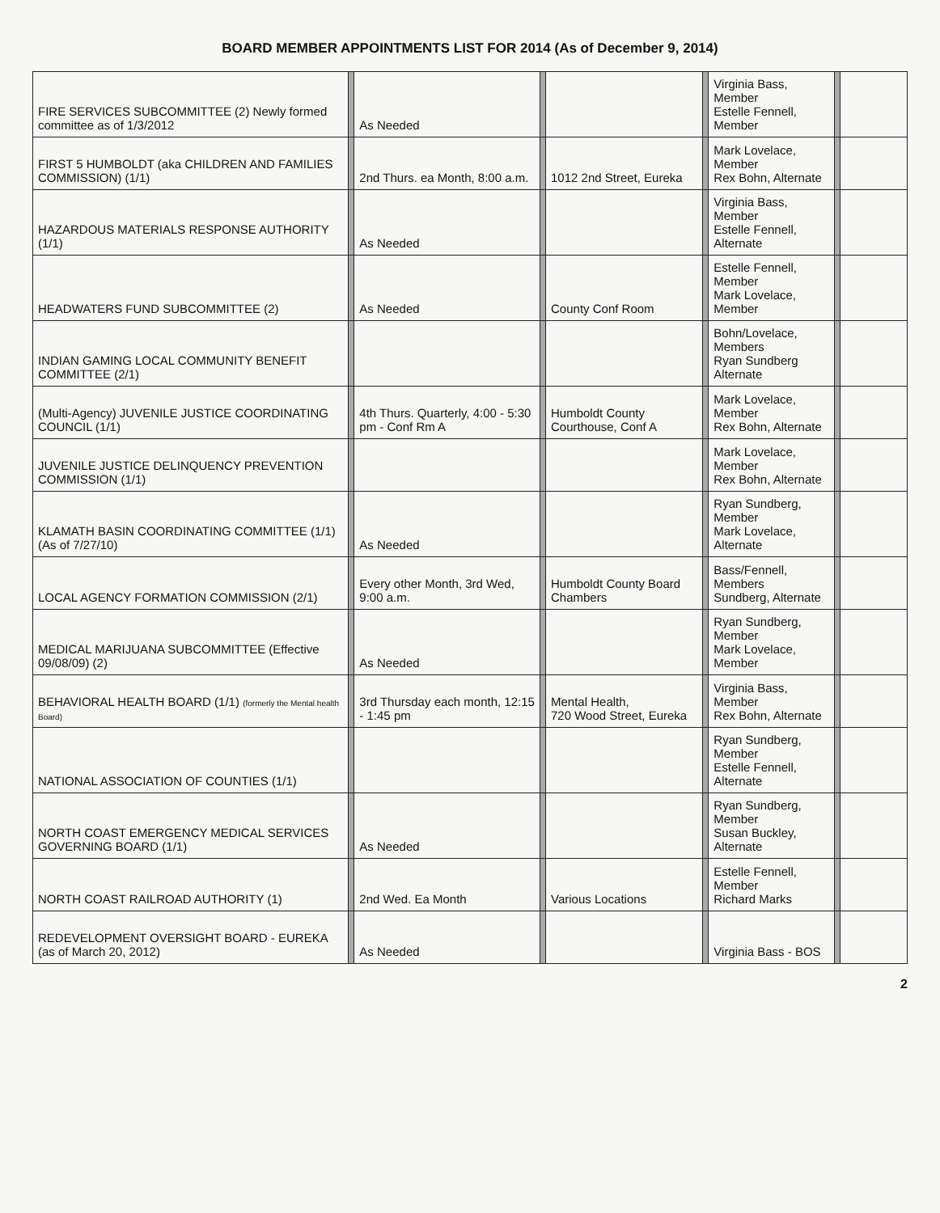BOARD MEMBER APPOINTMENTS LIST FOR 2014 (As of December 9, 2014)
| FIRE SERVICES SUBCOMMITTEE (2) Newly formed committee as of 1/3/2012 | | As Needed | | | | Virginia Bass, Member Estelle Fennell, Member | | |
| FIRST 5 HUMBOLDT (aka CHILDREN AND FAMILIES COMMISSION) (1/1) | | 2nd Thurs. ea Month, 8:00 a.m. | | 1012 2nd Street, Eureka | | Mark Lovelace, Member Rex Bohn, Alternate | | |
| HAZARDOUS MATERIALS RESPONSE AUTHORITY (1/1) | | As Needed | | | | Virginia Bass, Member Estelle Fennell, Alternate | | |
| HEADWATERS FUND SUBCOMMITTEE (2) | | As Needed | | County Conf Room | | Estelle Fennell, Member Mark Lovelace, Member | | |
| INDIAN GAMING LOCAL COMMUNITY BENEFIT COMMITTEE (2/1) | | | | | | Bohn/Lovelace, Members Ryan Sundberg Alternate | | |
| (Multi-Agency) JUVENILE JUSTICE COORDINATING COUNCIL (1/1) | | 4th Thurs. Quarterly, 4:00 - 5:30 pm - Conf Rm A | | Humboldt County Courthouse, Conf A | | Mark Lovelace, Member Rex Bohn, Alternate | | |
| JUVENILE JUSTICE DELINQUENCY PREVENTION COMMISSION (1/1) | | | | | | Mark Lovelace, Member Rex Bohn, Alternate | | |
| KLAMATH BASIN COORDINATING COMMITTEE (1/1) (As of 7/27/10) | | As Needed | | | | Ryan Sundberg, Member Mark Lovelace, Alternate | | |
| LOCAL AGENCY FORMATION COMMISSION (2/1) | | Every other Month, 3rd Wed, 9:00 a.m. | | Humboldt County Board Chambers | | Bass/Fennell, Members Sundberg, Alternate | | |
| MEDICAL MARIJUANA SUBCOMMITTEE (Effective 09/08/09) (2) | | As Needed | | | | Ryan Sundberg, Member Mark Lovelace, Member | | |
| BEHAVIORAL HEALTH BOARD (1/1) (formerly the Mental health Board) | | 3rd Thursday each month, 12:15 - 1:45 pm | | Mental Health, 720 Wood Street, Eureka | | Virginia Bass, Member Rex Bohn, Alternate | | |
| NATIONAL ASSOCIATION OF COUNTIES (1/1) | | | | | | Ryan Sundberg, Member Estelle Fennell, Alternate | | |
| NORTH COAST EMERGENCY MEDICAL SERVICES GOVERNING BOARD (1/1) | | As Needed | | | | Ryan Sundberg, Member Susan Buckley, Alternate | | |
| NORTH COAST RAILROAD AUTHORITY (1) | | 2nd Wed. Ea Month | | Various Locations | | Estelle Fennell, Member Richard Marks | | |
| REDEVELOPMENT OVERSIGHT BOARD - EUREKA (as of March 20, 2012) | | As Needed | | | | Virginia Bass - BOS | | |
2